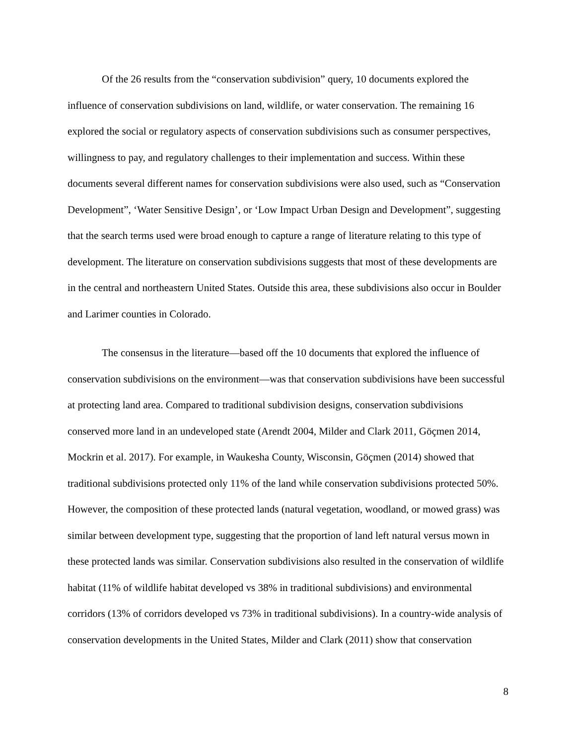Of the 26 results from the “conservation subdivision” query, 10 documents explored the influence of conservation subdivisions on land, wildlife, or water conservation. The remaining 16 explored the social or regulatory aspects of conservation subdivisions such as consumer perspectives, willingness to pay, and regulatory challenges to their implementation and success. Within these documents several different names for conservation subdivisions were also used, such as “Conservation Development”, ‘Water Sensitive Design’, or ‘Low Impact Urban Design and Development”, suggesting that the search terms used were broad enough to capture a range of literature relating to this type of development. The literature on conservation subdivisions suggests that most of these developments are in the central and northeastern United States. Outside this area, these subdivisions also occur in Boulder and Larimer counties in Colorado.
The consensus in the literature—based off the 10 documents that explored the influence of conservation subdivisions on the environment—was that conservation subdivisions have been successful at protecting land area. Compared to traditional subdivision designs, conservation subdivisions conserved more land in an undeveloped state (Arendt 2004, Milder and Clark 2011, Göçmen 2014, Mockrin et al. 2017). For example, in Waukesha County, Wisconsin, Göçmen (2014) showed that traditional subdivisions protected only 11% of the land while conservation subdivisions protected 50%. However, the composition of these protected lands (natural vegetation, woodland, or mowed grass) was similar between development type, suggesting that the proportion of land left natural versus mown in these protected lands was similar. Conservation subdivisions also resulted in the conservation of wildlife habitat (11% of wildlife habitat developed vs 38% in traditional subdivisions) and environmental corridors (13% of corridors developed vs 73% in traditional subdivisions). In a country-wide analysis of conservation developments in the United States, Milder and Clark (2011) show that conservation
8